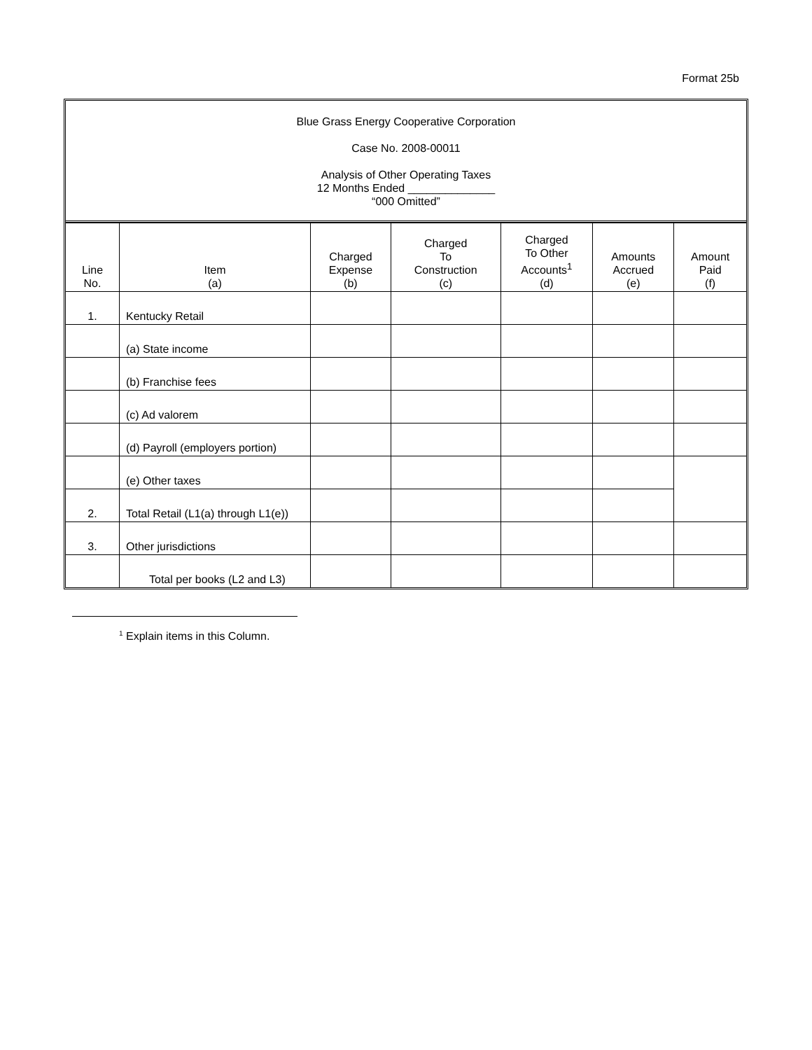Format 25b
Blue Grass Energy Cooperative Corporation
Case No. 2008-00011
Analysis of Other Operating Taxes
12 Months Ended ______________
“000 Omitted”
| Line No. | Item (a) | Charged Expense (b) | Charged To Construction (c) | Charged To Other Accounts<sup>1</sup> (d) | Amounts Accrued (e) | Amount Paid (f) |
| --- | --- | --- | --- | --- | --- | --- |
| 1. | Kentucky Retail | | | | | |
| | (a) State income | | | | | |
| | (b) Franchise fees | | | | | |
| | (c) Ad valorem | | | | | |
| | (d) Payroll (employers portion) | | | | | |
| | (e) Other taxes | | | | | |
| 2. | Total Retail (L1(a) through L1(e)) | | | | | |
| 3. | Other jurisdictions | | | | | |
| | Total per books (L2 and L3) | | | | | |
<sup>1</sup> Explain items in this Column.